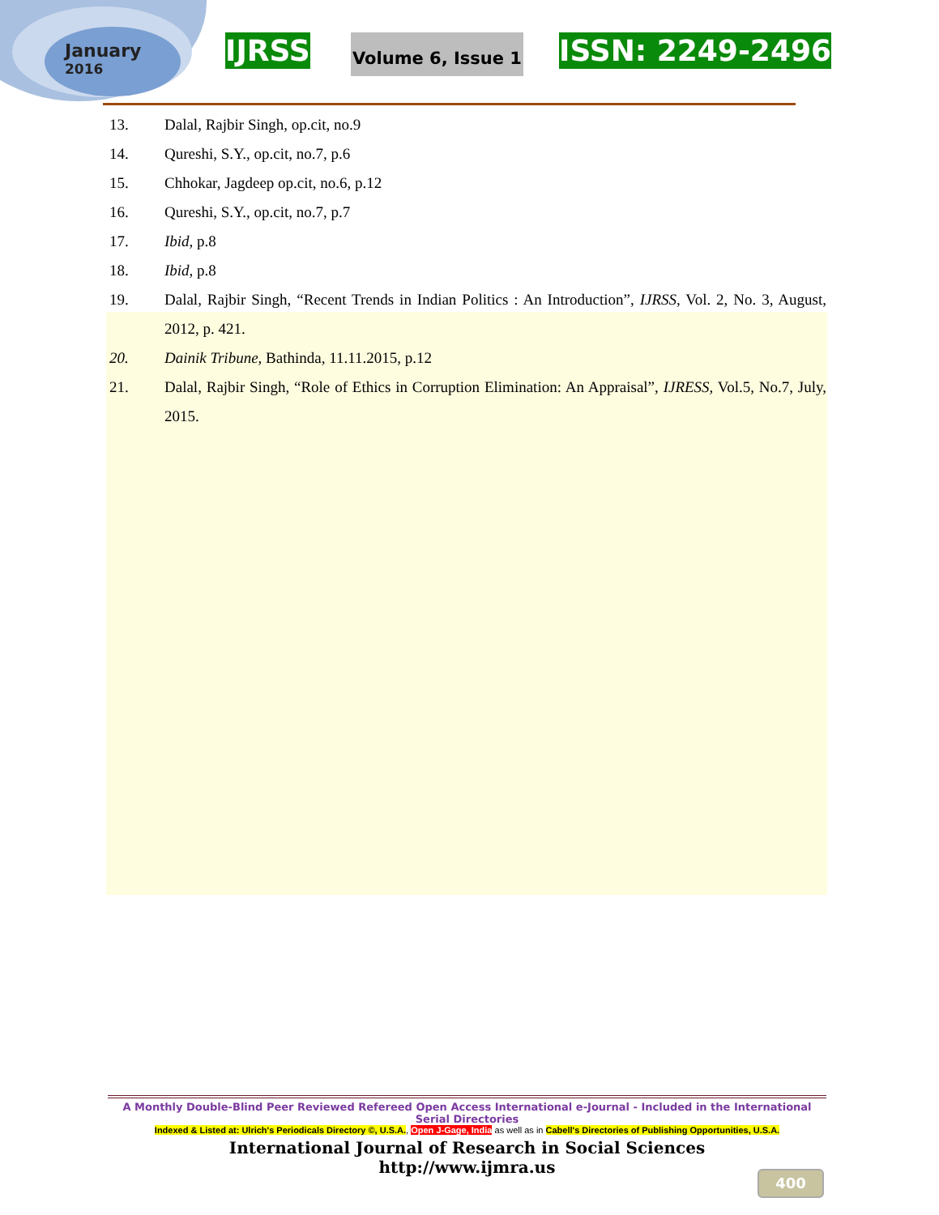January
2016
IJRSS Volume 6, Issue 1 ISSN: 2249-2496
13. Dalal, Rajbir Singh, op.cit, no.9
14. Qureshi, S.Y., op.cit, no.7, p.6
15. Chhokar, Jagdeep op.cit, no.6, p.12
16. Qureshi, S.Y., op.cit, no.7, p.7
17. Ibid, p.8
18. Ibid, p.8
19. Dalal, Rajbir Singh, “Recent Trends in Indian Politics : An Introduction”, IJRSS, Vol. 2, No. 3, August, 2012, p. 421.
20. Dainik Tribune, Bathinda, 11.11.2015, p.12
21. Dalal, Rajbir Singh, “Role of Ethics in Corruption Elimination: An Appraisal”, IJRESS, Vol.5, No.7, July, 2015.
A Monthly Double-Blind Peer Reviewed Refereed Open Access International e-Journal - Included in the International Serial Directories
Indexed & Listed at: Ulrich's Periodicals Directory ©, U.S.A., Open J-Gage, India as well as in Cabell's Directories of Publishing Opportunities, U.S.A.
International Journal of Research in Social Sciences
http://www.ijmra.us
400